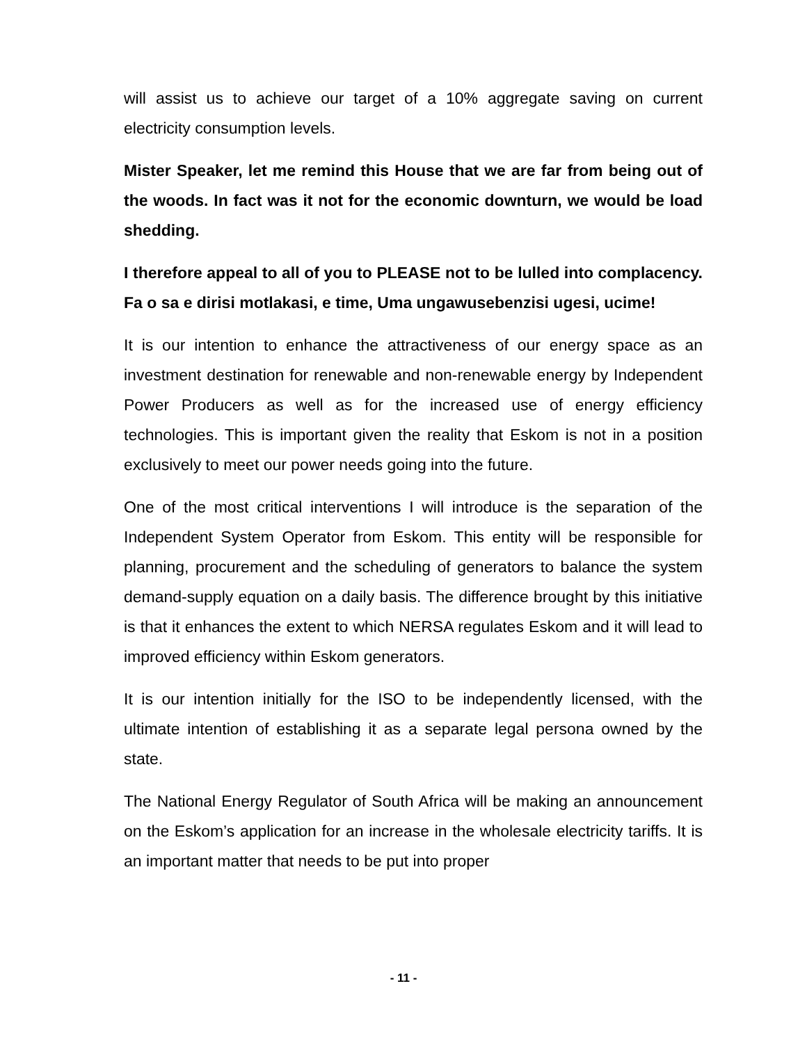will assist us to achieve our target of a 10% aggregate saving on current electricity consumption levels.
Mister Speaker, let me remind this House that we are far from being out of the woods. In fact was it not for the economic downturn, we would be load shedding.
I therefore appeal to all of you to PLEASE not to be lulled into complacency. Fa o sa e dirisi motlakasi, e time, Uma ungawusebenzisi ugesi, ucime!
It is our intention to enhance the attractiveness of our energy space as an investment destination for renewable and non-renewable energy by Independent Power Producers as well as for the increased use of energy efficiency technologies. This is important given the reality that Eskom is not in a position exclusively to meet our power needs going into the future.
One of the most critical interventions I will introduce is the separation of the Independent System Operator from Eskom. This entity will be responsible for planning, procurement and the scheduling of generators to balance the system demand-supply equation on a daily basis. The difference brought by this initiative is that it enhances the extent to which NERSA regulates Eskom and it will lead to improved efficiency within Eskom generators.
It is our intention initially for the ISO to be independently licensed, with the ultimate intention of establishing it as a separate legal persona owned by the state.
The National Energy Regulator of South Africa will be making an announcement on the Eskom’s application for an increase in the wholesale electricity tariffs. It is an important matter that needs to be put into proper
- 11 -